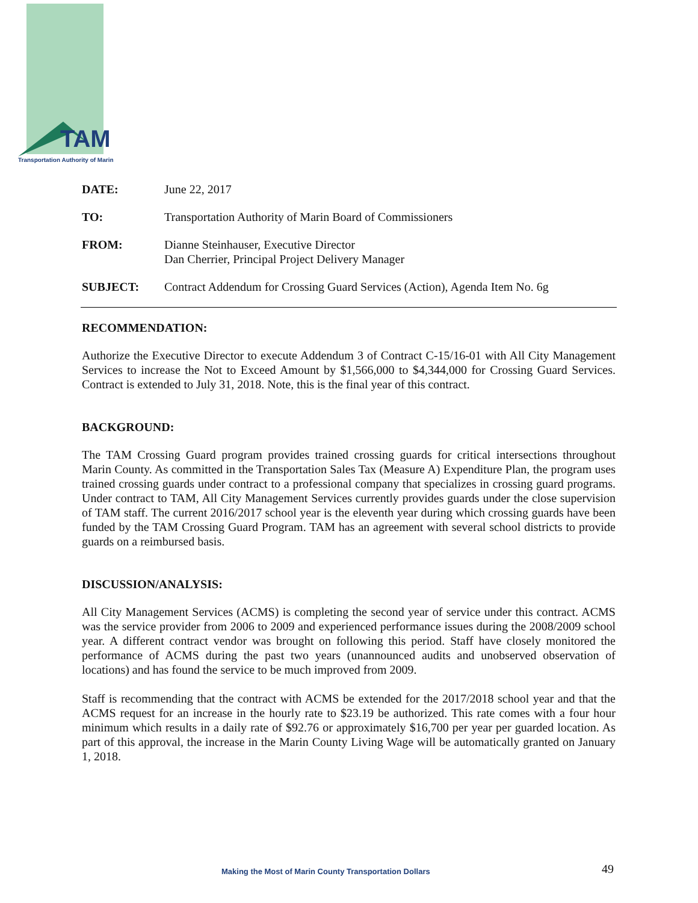TAM
Transportation Authority of Marin
DATE: June 22, 2017
TO: Transportation Authority of Marin Board of Commissioners
FROM: Dianne Steinhauser, Executive Director
Dan Cherrier, Principal Project Delivery Manager
SUBJECT: Contract Addendum for Crossing Guard Services (Action), Agenda Item No. 6g
RECOMMENDATION:
Authorize the Executive Director to execute Addendum 3 of Contract C-15/16-01 with All City Management Services to increase the Not to Exceed Amount by $1,566,000 to $4,344,000 for Crossing Guard Services. Contract is extended to July 31, 2018. Note, this is the final year of this contract.
BACKGROUND:
The TAM Crossing Guard program provides trained crossing guards for critical intersections throughout Marin County. As committed in the Transportation Sales Tax (Measure A) Expenditure Plan, the program uses trained crossing guards under contract to a professional company that specializes in crossing guard programs. Under contract to TAM, All City Management Services currently provides guards under the close supervision of TAM staff. The current 2016/2017 school year is the eleventh year during which crossing guards have been funded by the TAM Crossing Guard Program. TAM has an agreement with several school districts to provide guards on a reimbursed basis.
DISCUSSION/ANALYSIS:
All City Management Services (ACMS) is completing the second year of service under this contract. ACMS was the service provider from 2006 to 2009 and experienced performance issues during the 2008/2009 school year. A different contract vendor was brought on following this period. Staff have closely monitored the performance of ACMS during the past two years (unannounced audits and unobserved observation of locations) and has found the service to be much improved from 2009.
Staff is recommending that the contract with ACMS be extended for the 2017/2018 school year and that the ACMS request for an increase in the hourly rate to $23.19 be authorized. This rate comes with a four hour minimum which results in a daily rate of $92.76 or approximately $16,700 per year per guarded location. As part of this approval, the increase in the Marin County Living Wage will be automatically granted on January 1, 2018.
Making the Most of Marin County Transportation Dollars
49